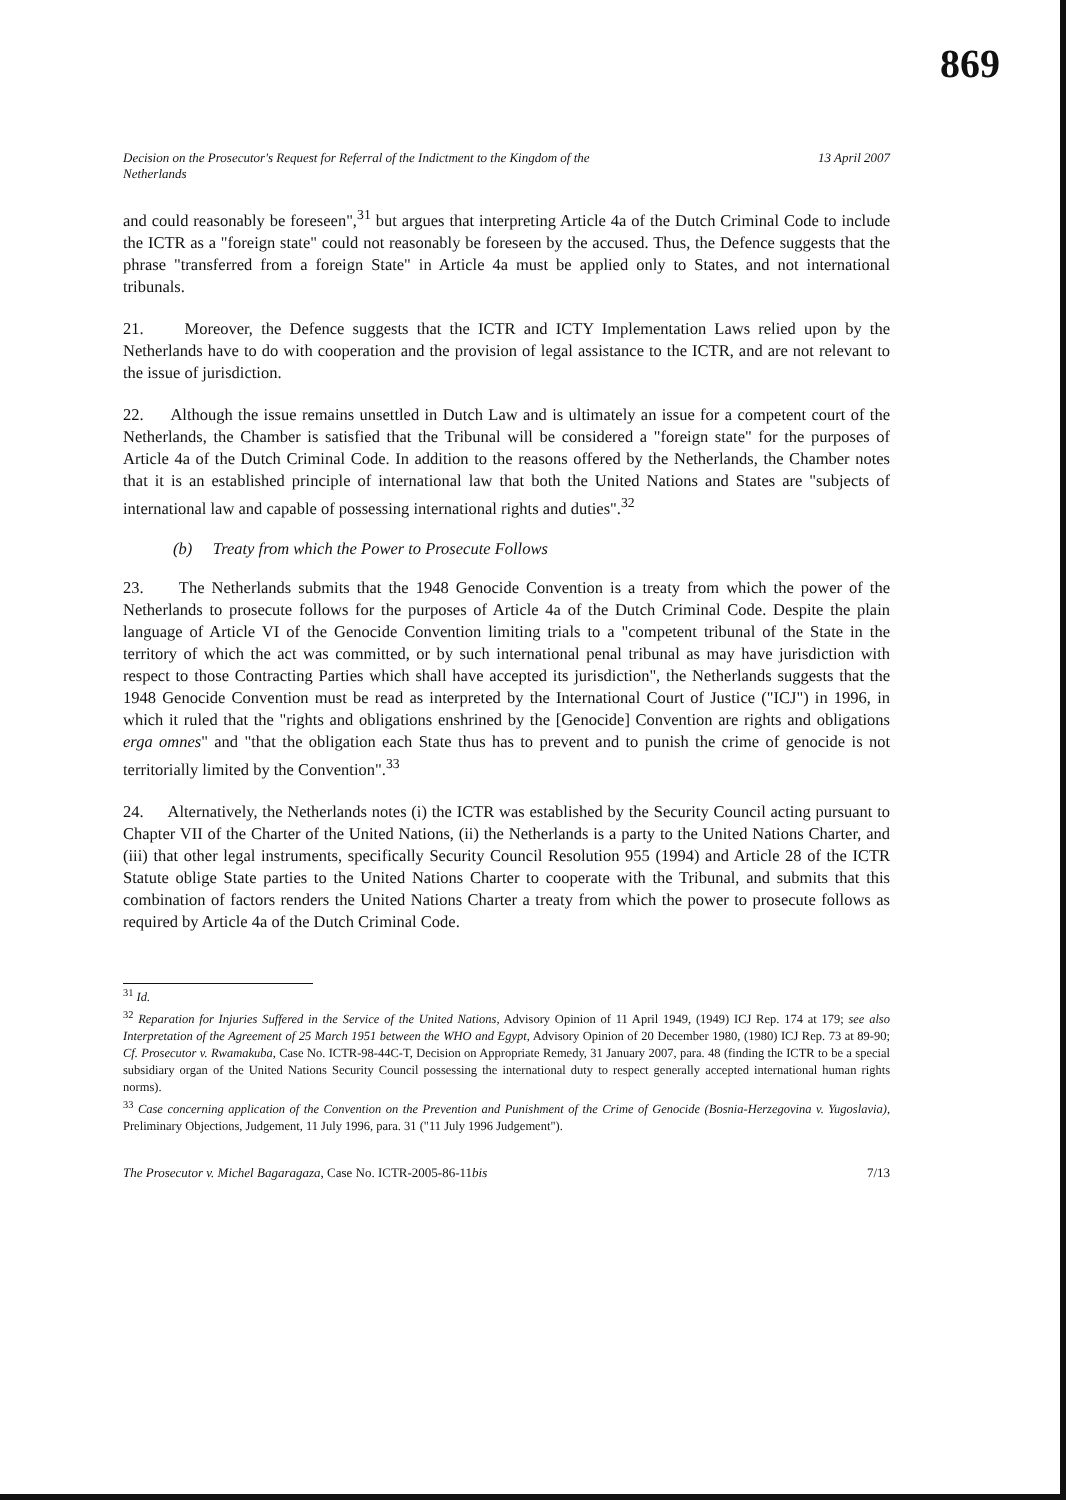869
Decision on the Prosecutor's Request for Referral of the Indictment to the Kingdom of the
Netherlands 13 April 2007
and could reasonably be foreseen",<sup>31</sup> but argues that interpreting Article 4a of the Dutch Criminal Code to include the ICTR as a "foreign state" could not reasonably be foreseen by the accused. Thus, the Defence suggests that the phrase "transferred from a foreign State" in Article 4a must be applied only to States, and not international tribunals.
21. Moreover, the Defence suggests that the ICTR and ICTY Implementation Laws relied upon by the Netherlands have to do with cooperation and the provision of legal assistance to the ICTR, and are not relevant to the issue of jurisdiction.
22. Although the issue remains unsettled in Dutch Law and is ultimately an issue for a competent court of the Netherlands, the Chamber is satisfied that the Tribunal will be considered a "foreign state" for the purposes of Article 4a of the Dutch Criminal Code. In addition to the reasons offered by the Netherlands, the Chamber notes that it is an established principle of international law that both the United Nations and States are "subjects of international law and capable of possessing international rights and duties".<sup>32</sup>
(b) Treaty from which the Power to Prosecute Follows
23. The Netherlands submits that the 1948 Genocide Convention is a treaty from which the power of the Netherlands to prosecute follows for the purposes of Article 4a of the Dutch Criminal Code. Despite the plain language of Article VI of the Genocide Convention limiting trials to a "competent tribunal of the State in the territory of which the act was committed, or by such international penal tribunal as may have jurisdiction with respect to those Contracting Parties which shall have accepted its jurisdiction", the Netherlands suggests that the 1948 Genocide Convention must be read as interpreted by the International Court of Justice ("ICJ") in 1996, in which it ruled that the "rights and obligations enshrined by the [Genocide] Convention are rights and obligations erga omnes" and "that the obligation each State thus has to prevent and to punish the crime of genocide is not territorially limited by the Convention".<sup>33</sup>
24. Alternatively, the Netherlands notes (i) the ICTR was established by the Security Council acting pursuant to Chapter VII of the Charter of the United Nations, (ii) the Netherlands is a party to the United Nations Charter, and (iii) that other legal instruments, specifically Security Council Resolution 955 (1994) and Article 28 of the ICTR Statute oblige State parties to the United Nations Charter to cooperate with the Tribunal, and submits that this combination of factors renders the United Nations Charter a treaty from which the power to prosecute follows as required by Article 4a of the Dutch Criminal Code.
<sup>31</sup> Id.
<sup>32</sup> Reparation for Injuries Suffered in the Service of the United Nations, Advisory Opinion of 11 April 1949, (1949) ICJ Rep. 174 at 179; see also Interpretation of the Agreement of 25 March 1951 between the WHO and Egypt, Advisory Opinion of 20 December 1980, (1980) ICJ Rep. 73 at 89-90; Cf. Prosecutor v. Rwamakuba, Case No. ICTR-98-44C-T, Decision on Appropriate Remedy, 31 January 2007, para. 48 (finding the ICTR to be a special subsidiary organ of the United Nations Security Council possessing the international duty to respect generally accepted international human rights norms).
<sup>33</sup> Case concerning application of the Convention on the Prevention and Punishment of the Crime of Genocide (Bosnia-Herzegovina v. Yugoslavia), Preliminary Objections, Judgement, 11 July 1996, para. 31 ("11 July 1996 Judgement").
The Prosecutor v. Michel Bagaragaza, Case No. ICTR-2005-86-11bis 7/13